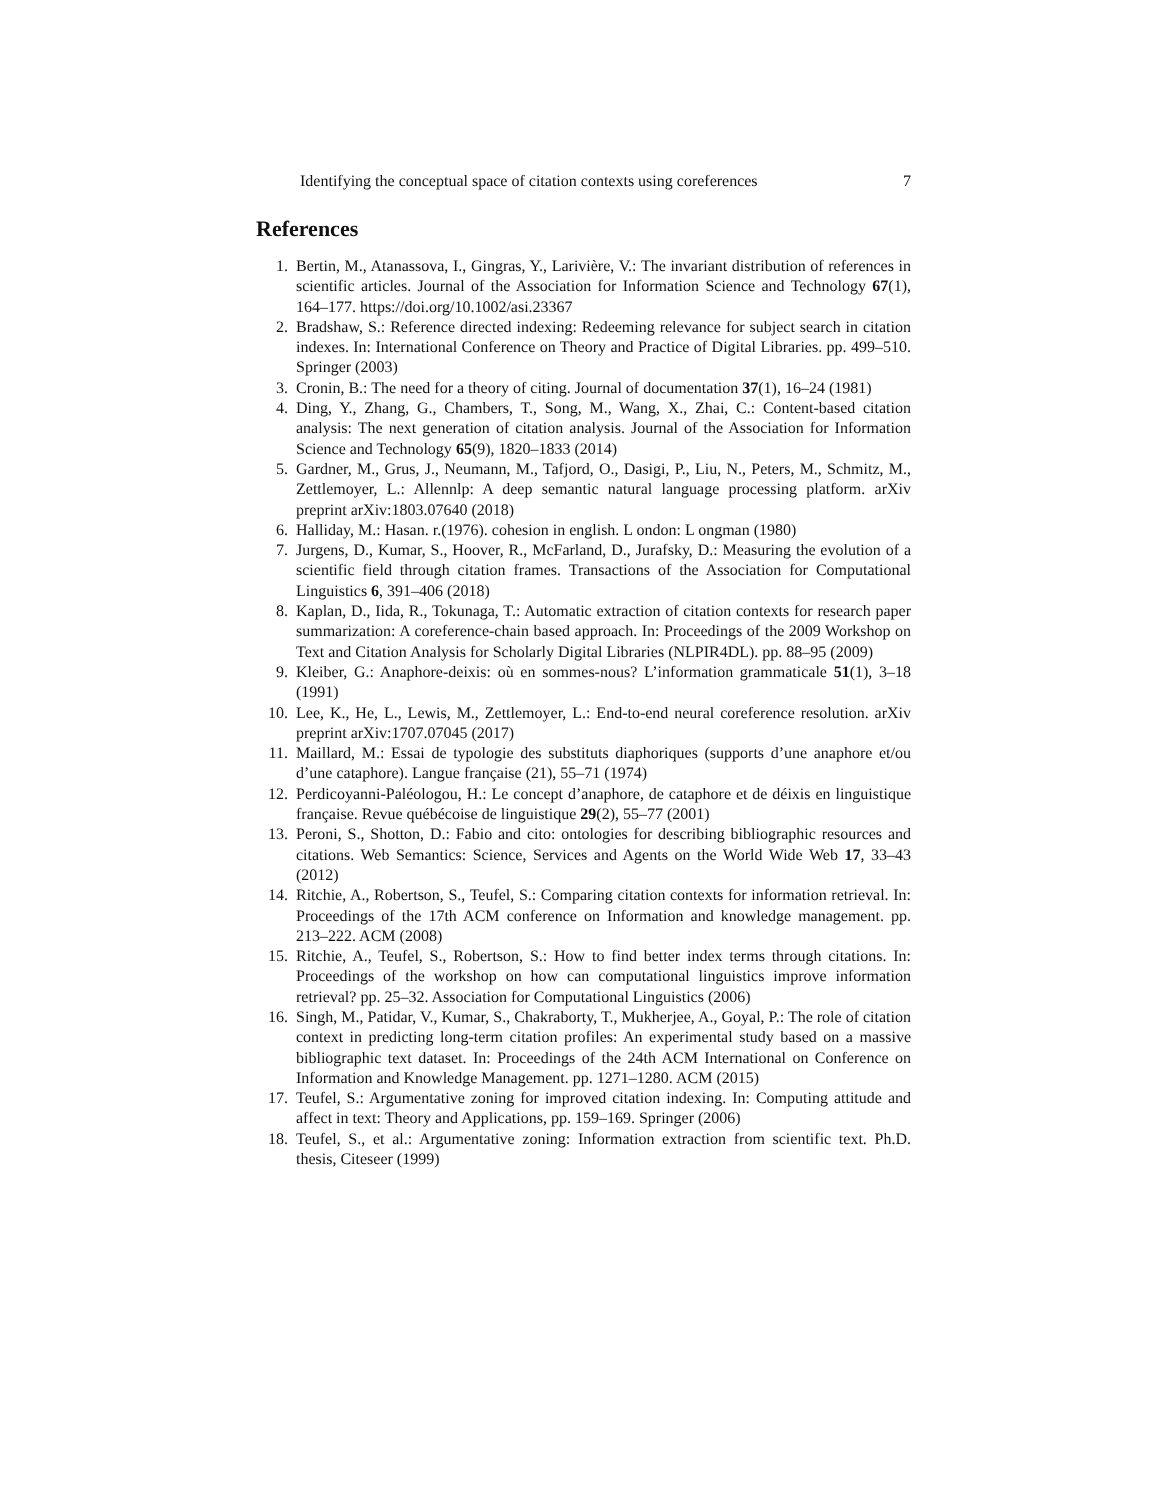Identifying the conceptual space of citation contexts using coreferences 7
References
1. Bertin, M., Atanassova, I., Gingras, Y., Larivière, V.: The invariant distribution of references in scientific articles. Journal of the Association for Information Science and Technology 67(1), 164–177. https://doi.org/10.1002/asi.23367
2. Bradshaw, S.: Reference directed indexing: Redeeming relevance for subject search in citation indexes. In: International Conference on Theory and Practice of Digital Libraries. pp. 499–510. Springer (2003)
3. Cronin, B.: The need for a theory of citing. Journal of documentation 37(1), 16–24 (1981)
4. Ding, Y., Zhang, G., Chambers, T., Song, M., Wang, X., Zhai, C.: Content-based citation analysis: The next generation of citation analysis. Journal of the Association for Information Science and Technology 65(9), 1820–1833 (2014)
5. Gardner, M., Grus, J., Neumann, M., Tafjord, O., Dasigi, P., Liu, N., Peters, M., Schmitz, M., Zettlemoyer, L.: Allennlp: A deep semantic natural language processing platform. arXiv preprint arXiv:1803.07640 (2018)
6. Halliday, M.: Hasan. r.(1976). cohesion in english. L ondon: L ongman (1980)
7. Jurgens, D., Kumar, S., Hoover, R., McFarland, D., Jurafsky, D.: Measuring the evolution of a scientific field through citation frames. Transactions of the Association for Computational Linguistics 6, 391–406 (2018)
8. Kaplan, D., Iida, R., Tokunaga, T.: Automatic extraction of citation contexts for research paper summarization: A coreference-chain based approach. In: Proceedings of the 2009 Workshop on Text and Citation Analysis for Scholarly Digital Libraries (NLPIR4DL). pp. 88–95 (2009)
9. Kleiber, G.: Anaphore-deixis: où en sommes-nous? L’information grammaticale 51(1), 3–18 (1991)
10. Lee, K., He, L., Lewis, M., Zettlemoyer, L.: End-to-end neural coreference resolution. arXiv preprint arXiv:1707.07045 (2017)
11. Maillard, M.: Essai de typologie des substituts diaphoriques (supports d’une anaphore et/ou d’une cataphore). Langue française (21), 55–71 (1974)
12. Perdicoyanni-Paléologou, H.: Le concept d’anaphore, de cataphore et de déixis en linguistique française. Revue québécoise de linguistique 29(2), 55–77 (2001)
13. Peroni, S., Shotton, D.: Fabio and cito: ontologies for describing bibliographic resources and citations. Web Semantics: Science, Services and Agents on the World Wide Web 17, 33–43 (2012)
14. Ritchie, A., Robertson, S., Teufel, S.: Comparing citation contexts for information retrieval. In: Proceedings of the 17th ACM conference on Information and knowledge management. pp. 213–222. ACM (2008)
15. Ritchie, A., Teufel, S., Robertson, S.: How to find better index terms through citations. In: Proceedings of the workshop on how can computational linguistics improve information retrieval? pp. 25–32. Association for Computational Linguistics (2006)
16. Singh, M., Patidar, V., Kumar, S., Chakraborty, T., Mukherjee, A., Goyal, P.: The role of citation context in predicting long-term citation profiles: An experimental study based on a massive bibliographic text dataset. In: Proceedings of the 24th ACM International on Conference on Information and Knowledge Management. pp. 1271–1280. ACM (2015)
17. Teufel, S.: Argumentative zoning for improved citation indexing. In: Computing attitude and affect in text: Theory and Applications, pp. 159–169. Springer (2006)
18. Teufel, S., et al.: Argumentative zoning: Information extraction from scientific text. Ph.D. thesis, Citeseer (1999)